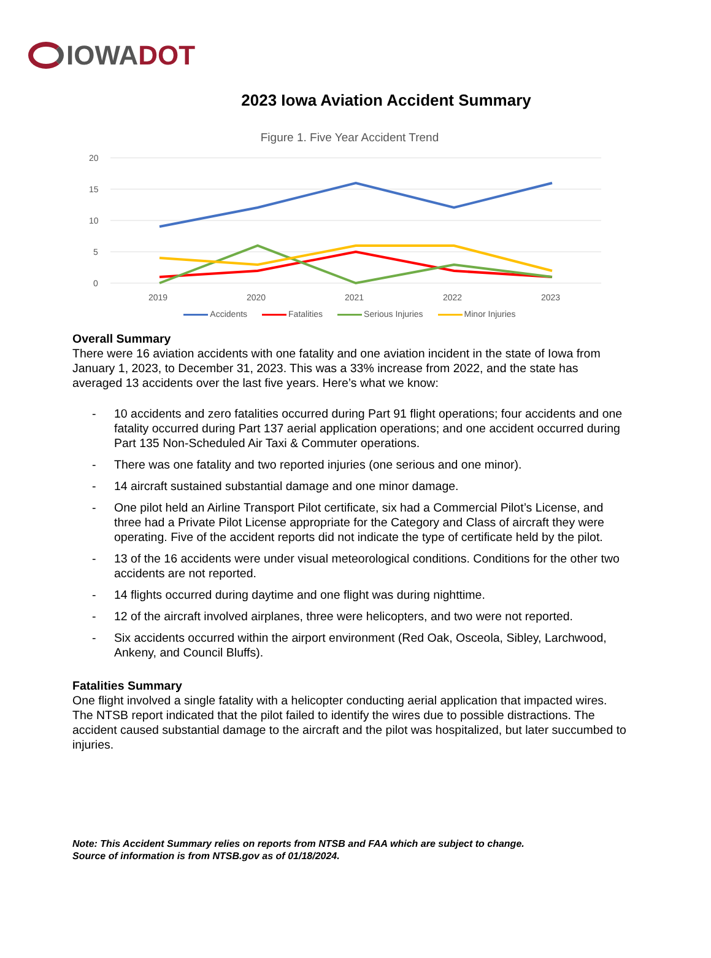IOWA DOT
2023 Iowa Aviation Accident Summary
Figure 1. Five Year Accident Trend
20
15
10
5
0
2019
2020
2021
2022
2023
Accidents Fatalities Serious Injuries Minor Injuries
Overall Summary
There were 16 aviation accidents with one fatality and one aviation incident in the state of Iowa from January 1, 2023, to December 31, 2023. This was a 33% increase from 2022, and the state has averaged 13 accidents over the last five years. Here’s what we know:
- 10 accidents and zero fatalities occurred during Part 91 flight operations; four accidents and one fatality occurred during Part 137 aerial application operations; and one accident occurred during Part 135 Non-Scheduled Air Taxi & Commuter operations.
- There was one fatality and two reported injuries (one serious and one minor).
- 14 aircraft sustained substantial damage and one minor damage.
- One pilot held an Airline Transport Pilot certificate, six had a Commercial Pilot’s License, and three had a Private Pilot License appropriate for the Category and Class of aircraft they were operating. Five of the accident reports did not indicate the type of certificate held by the pilot.
- 13 of the 16 accidents were under visual meteorological conditions. Conditions for the other two accidents are not reported.
- 14 flights occurred during daytime and one flight was during nighttime.
- 12 of the aircraft involved airplanes, three were helicopters, and two were not reported.
- Six accidents occurred within the airport environment (Red Oak, Osceola, Sibley, Larchwood, Ankeny, and Council Bluffs).
Fatalities Summary
One flight involved a single fatality with a helicopter conducting aerial application that impacted wires. The NTSB report indicated that the pilot failed to identify the wires due to possible distractions. The accident caused substantial damage to the aircraft and the pilot was hospitalized, but later succumbed to injuries.
Note: This Accident Summary relies on reports from NTSB and FAA which are subject to change.
Source of information is from NTSB.gov as of 01/18/2024.